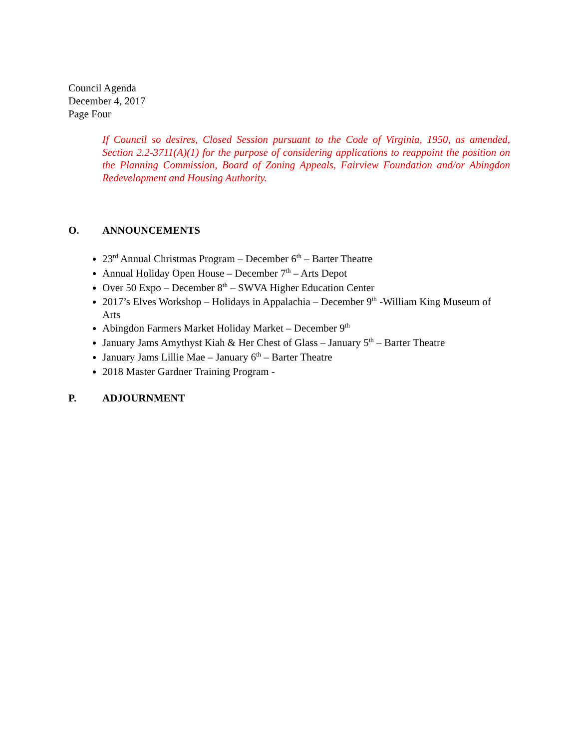Council Agenda
December 4, 2017
Page Four
If Council so desires, Closed Session pursuant to the Code of Virginia, 1950, as amended, Section 2.2-3711(A)(1) for the purpose of considering applications to reappoint the position on the Planning Commission, Board of Zoning Appeals, Fairview Foundation and/or Abingdon Redevelopment and Housing Authority.
O. ANNOUNCEMENTS
23<sup>rd</sup> Annual Christmas Program – December 6<sup>th</sup> – Barter Theatre
Annual Holiday Open House – December 7<sup>th</sup> – Arts Depot
Over 50 Expo – December 8<sup>th</sup> – SWVA Higher Education Center
2017’s Elves Workshop – Holidays in Appalachia – December 9<sup>th</sup> -William King Museum of Arts
Abingdon Farmers Market Holiday Market – December 9<sup>th</sup>
January Jams Amythyst Kiah & Her Chest of Glass – January 5<sup>th</sup> – Barter Theatre
January Jams Lillie Mae – January 6<sup>th</sup> – Barter Theatre
2018 Master Gardner Training Program -
P. ADJOURNMENT